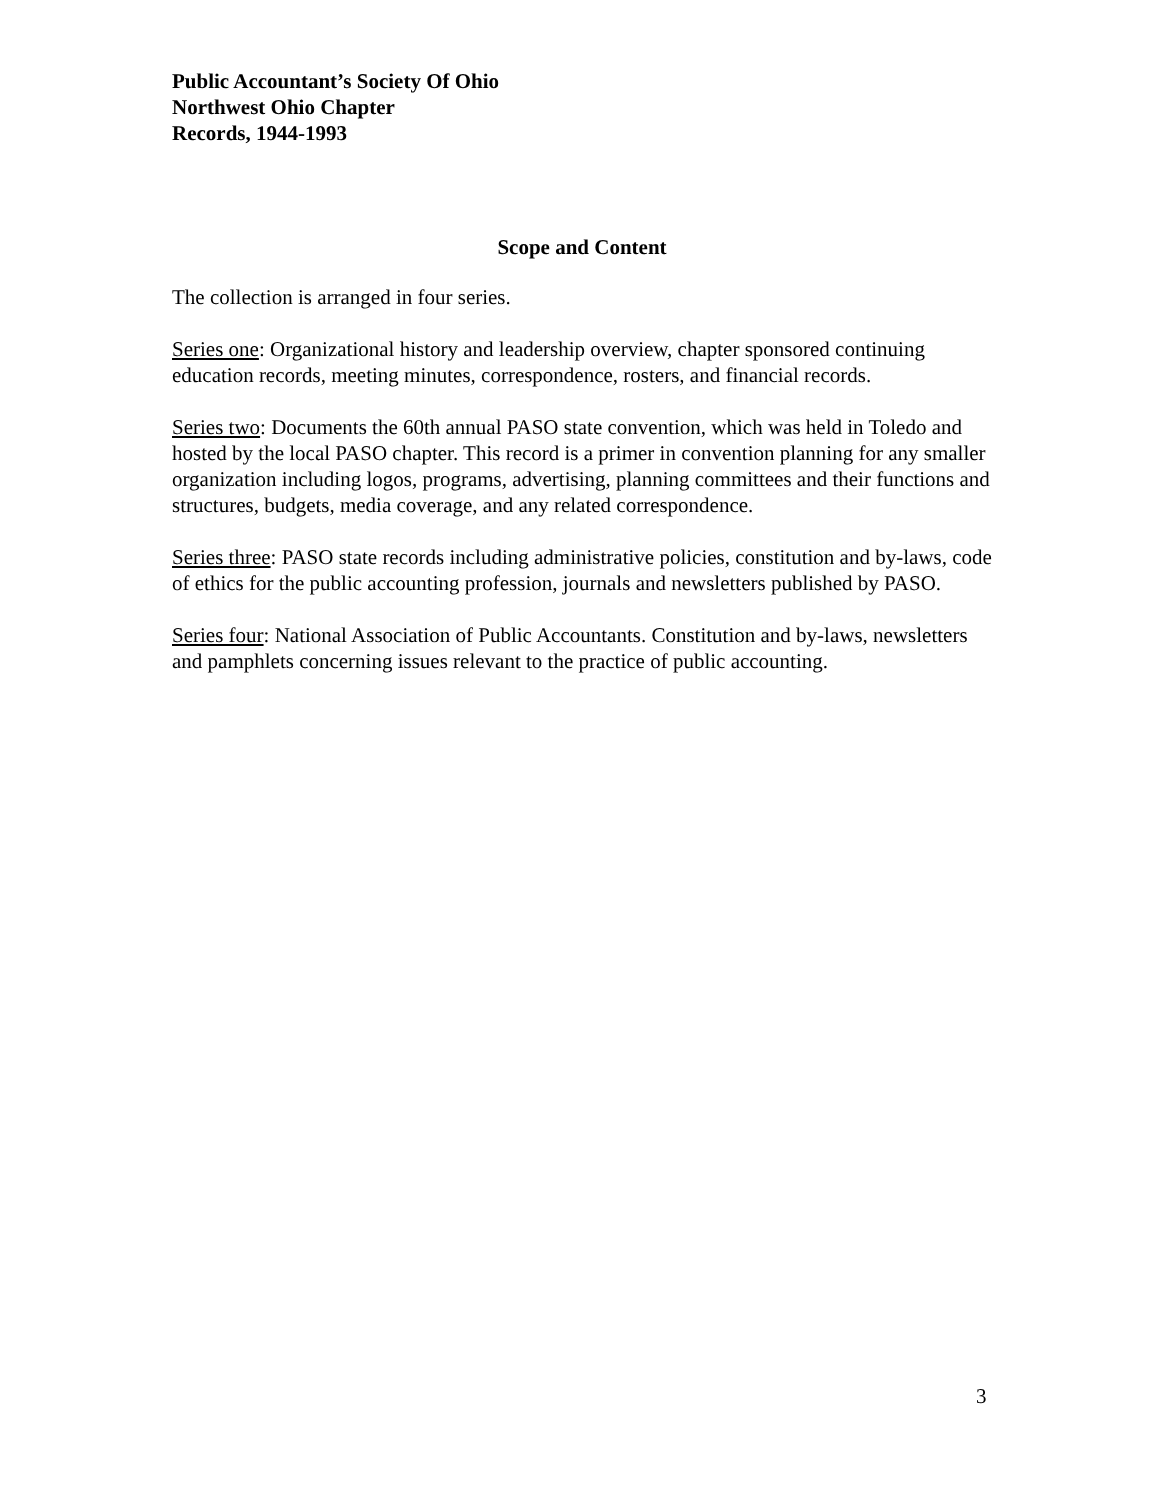Public Accountant’s Society Of Ohio
Northwest Ohio Chapter
Records, 1944-1993
Scope and Content
The collection is arranged in four series.
Series one: Organizational history and leadership overview, chapter sponsored continuing education records, meeting minutes, correspondence, rosters, and financial records.
Series two: Documents the 60th annual PASO state convention, which was held in Toledo and hosted by the local PASO chapter. This record is a primer in convention planning for any smaller organization including logos, programs, advertising, planning committees and their functions and structures, budgets, media coverage, and any related correspondence.
Series three: PASO state records including administrative policies, constitution and by-laws, code of ethics for the public accounting profession, journals and newsletters published by PASO.
Series four: National Association of Public Accountants. Constitution and by-laws, newsletters and pamphlets concerning issues relevant to the practice of public accounting.
3